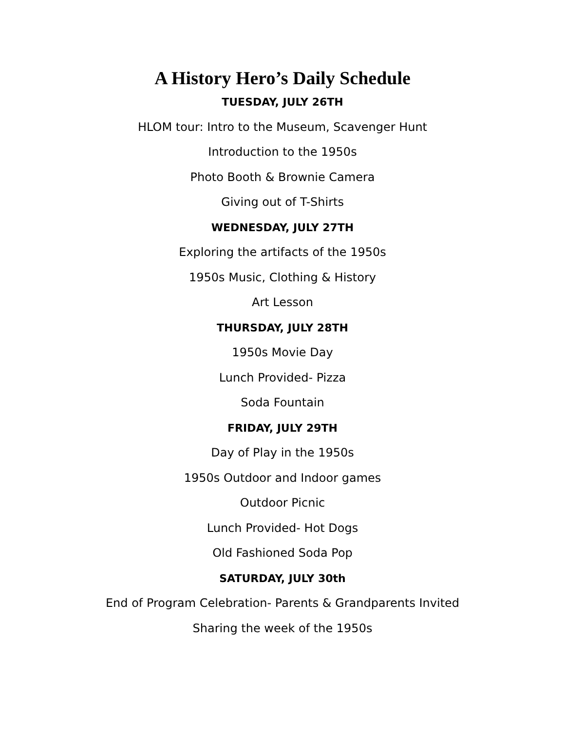A History Hero’s Daily Schedule
TUESDAY, JULY 26TH
HLOM tour: Intro to the Museum, Scavenger Hunt
Introduction to the 1950s
Photo Booth & Brownie Camera
Giving out of T-Shirts
WEDNESDAY, JULY 27TH
Exploring the artifacts of the 1950s
1950s Music, Clothing & History
Art Lesson
THURSDAY, JULY 28TH
1950s Movie Day
Lunch Provided- Pizza
Soda Fountain
FRIDAY, JULY 29TH
Day of Play in the 1950s
1950s Outdoor and Indoor games
Outdoor Picnic
Lunch Provided- Hot Dogs
Old Fashioned Soda Pop
SATURDAY, JULY 30th
End of Program Celebration- Parents & Grandparents Invited
Sharing the week of the 1950s